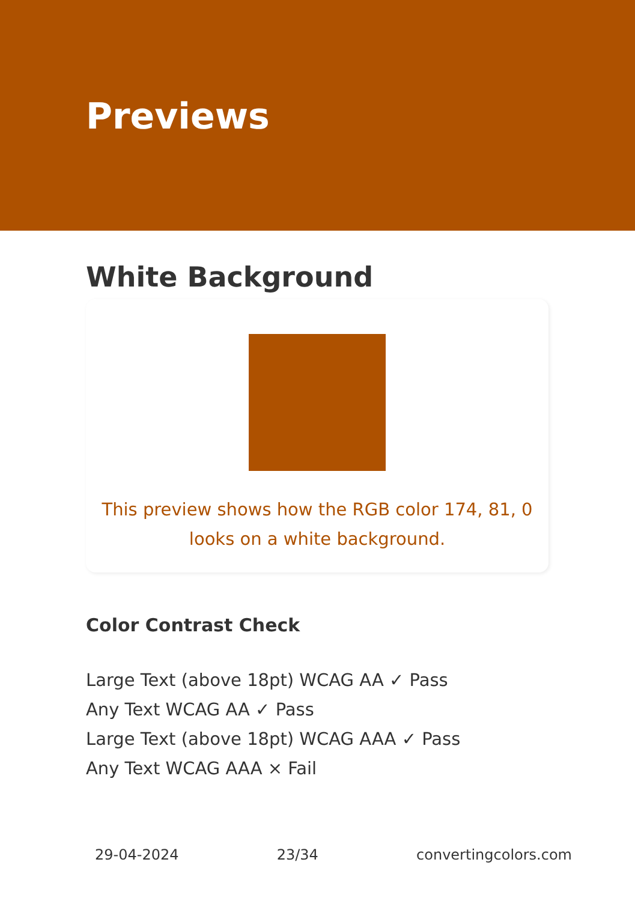Previews
White Background
This preview shows how the RGB color 174, 81, 0 looks on a white background.
Color Contrast Check
Large Text (above 18pt) WCAG AA ✓ Pass
Any Text WCAG AA ✓ Pass
Large Text (above 18pt) WCAG AAA ✓ Pass
Any Text WCAG AAA × Fail
29-04-2024 23/34 convertingcolors.com